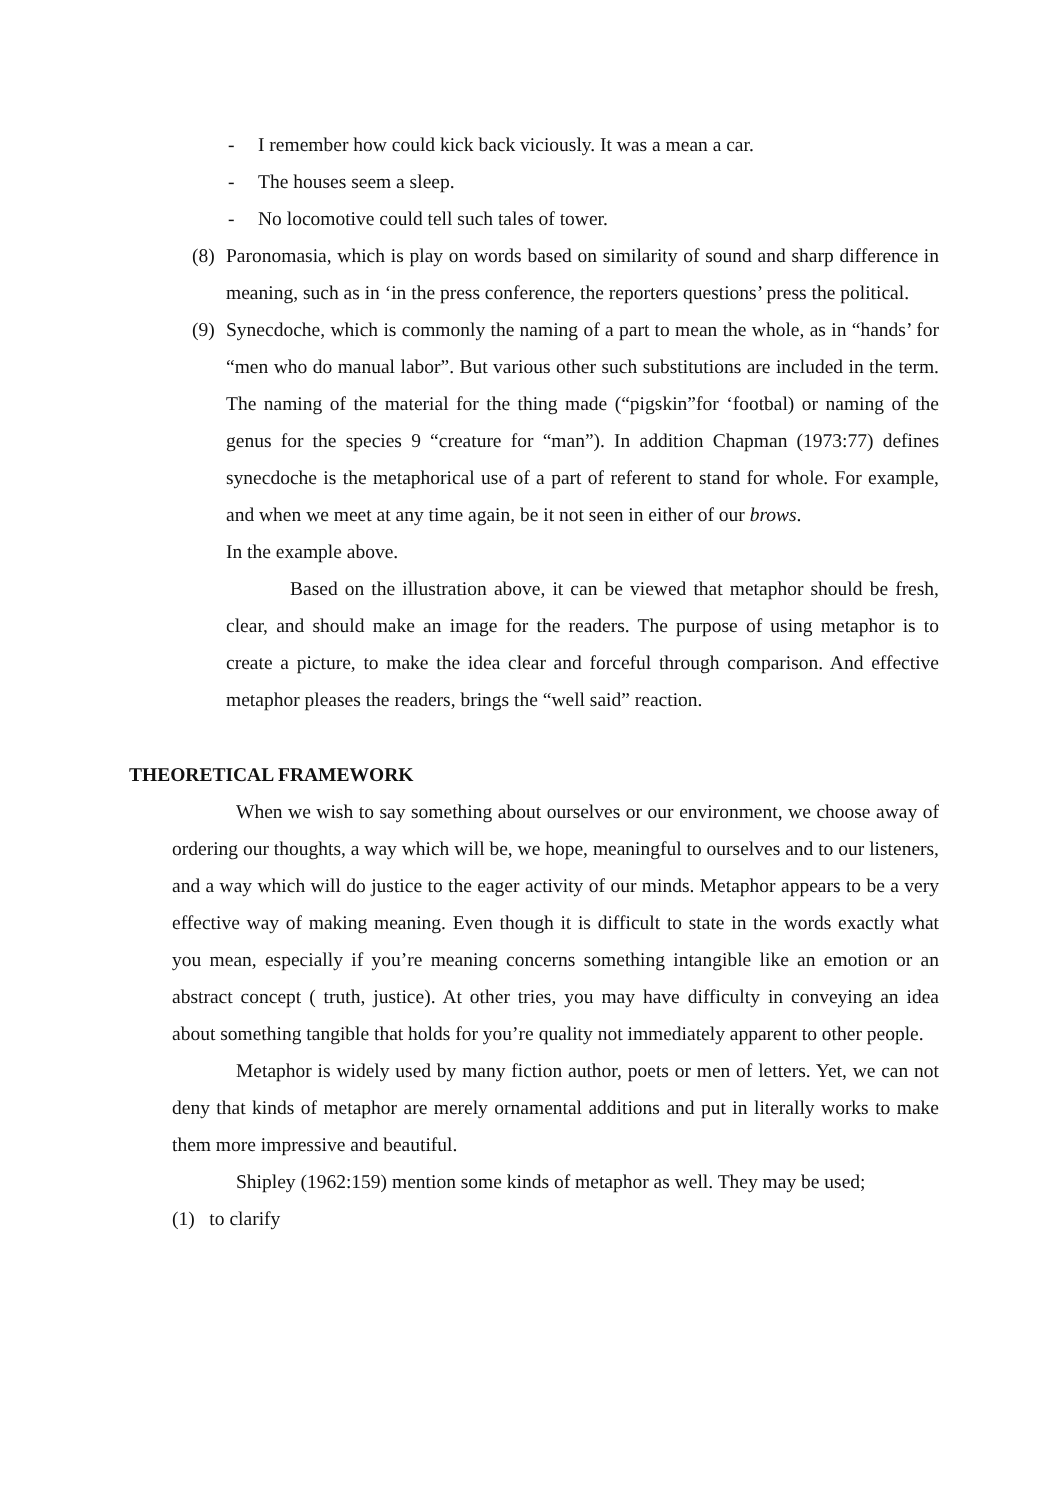- I remember how could kick back viciously. It was a mean a car.
- The houses seem a sleep.
- No locomotive could tell such tales of tower.
(8) Paronomasia, which is play on words based on similarity of sound and sharp difference in meaning, such as in ‘in the press conference, the reporters questions’ press the political.
(9) Synecdoche, which is commonly the naming of a part to mean the whole, as in “hands’ for “men who do manual labor”. But various other such substitutions are included in the term. The naming of the material for the thing made (“pigskin”for ‘footbal) or naming of the genus for the species 9 “creature for “man”). In addition Chapman (1973:77) defines synecdoche is the metaphorical use of a part of referent to stand for whole. For example, and when we meet at any time again, be it not seen in either of our brows.
In the example above.
Based on the illustration above, it can be viewed that metaphor should be fresh, clear, and should make an image for the readers. The purpose of using metaphor is to create a picture, to make the idea clear and forceful through comparison. And effective metaphor pleases the readers, brings the “well said” reaction.
THEORETICAL FRAMEWORK
When we wish to say something about ourselves or our environment, we choose away of ordering our thoughts, a way which will be, we hope, meaningful to ourselves and to our listeners, and a way which will do justice to the eager activity of our minds. Metaphor appears to be a very effective way of making meaning. Even though it is difficult to state in the words exactly what you mean, especially if you’re meaning concerns something intangible like an emotion or an abstract concept ( truth, justice). At other tries, you may have difficulty in conveying an idea about something tangible that holds for you’re quality not immediately apparent to other people.
Metaphor is widely used by many fiction author, poets or men of letters. Yet, we can not deny that kinds of metaphor are merely ornamental additions and put in literally works to make them more impressive and beautiful.
Shipley (1962:159) mention some kinds of metaphor as well. They may be used;
(1) to clarify